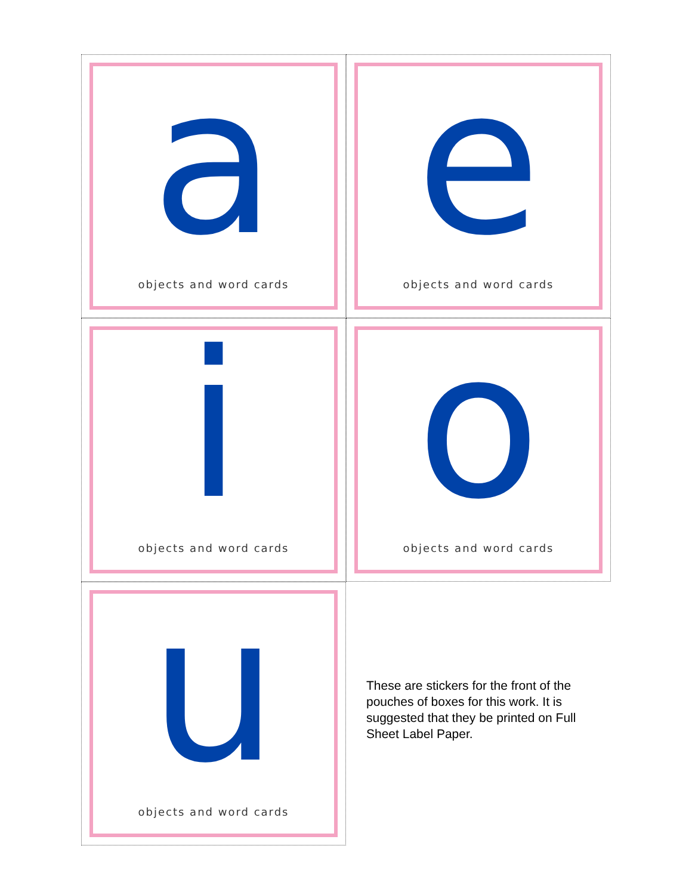a
objects and word cards
e
objects and word cards
i
objects and word cards
o
objects and word cards
u
objects and word cards
These are stickers for the front of the pouches of boxes for this work. It is suggested that they be printed on Full Sheet Label Paper.